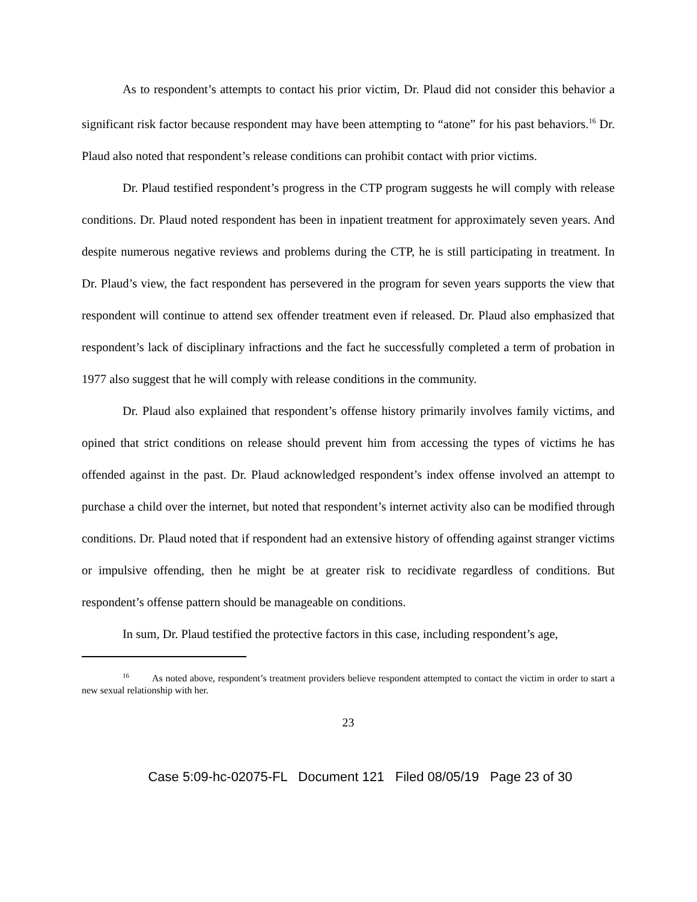As to respondent’s attempts to contact his prior victim, Dr. Plaud did not consider this behavior a significant risk factor because respondent may have been attempting to “atone” for his past behaviors.<sup>16</sup> Dr. Plaud also noted that respondent’s release conditions can prohibit contact with prior victims.
Dr. Plaud testified respondent’s progress in the CTP program suggests he will comply with release conditions. Dr. Plaud noted respondent has been in inpatient treatment for approximately seven years. And despite numerous negative reviews and problems during the CTP, he is still participating in treatment. In Dr. Plaud’s view, the fact respondent has persevered in the program for seven years supports the view that respondent will continue to attend sex offender treatment even if released. Dr. Plaud also emphasized that respondent’s lack of disciplinary infractions and the fact he successfully completed a term of probation in 1977 also suggest that he will comply with release conditions in the community.
Dr. Plaud also explained that respondent’s offense history primarily involves family victims, and opined that strict conditions on release should prevent him from accessing the types of victims he has offended against in the past. Dr. Plaud acknowledged respondent’s index offense involved an attempt to purchase a child over the internet, but noted that respondent’s internet activity also can be modified through conditions. Dr. Plaud noted that if respondent had an extensive history of offending against stranger victims or impulsive offending, then he might be at greater risk to recidivate regardless of conditions. But respondent’s offense pattern should be manageable on conditions.
In sum, Dr. Plaud testified the protective factors in this case, including respondent’s age,
<sup>16</sup> As noted above, respondent’s treatment providers believe respondent attempted to contact the victim in order to start a new sexual relationship with her.
23
Case 5:09-hc-02075-FL Document 121 Filed 08/05/19 Page 23 of 30